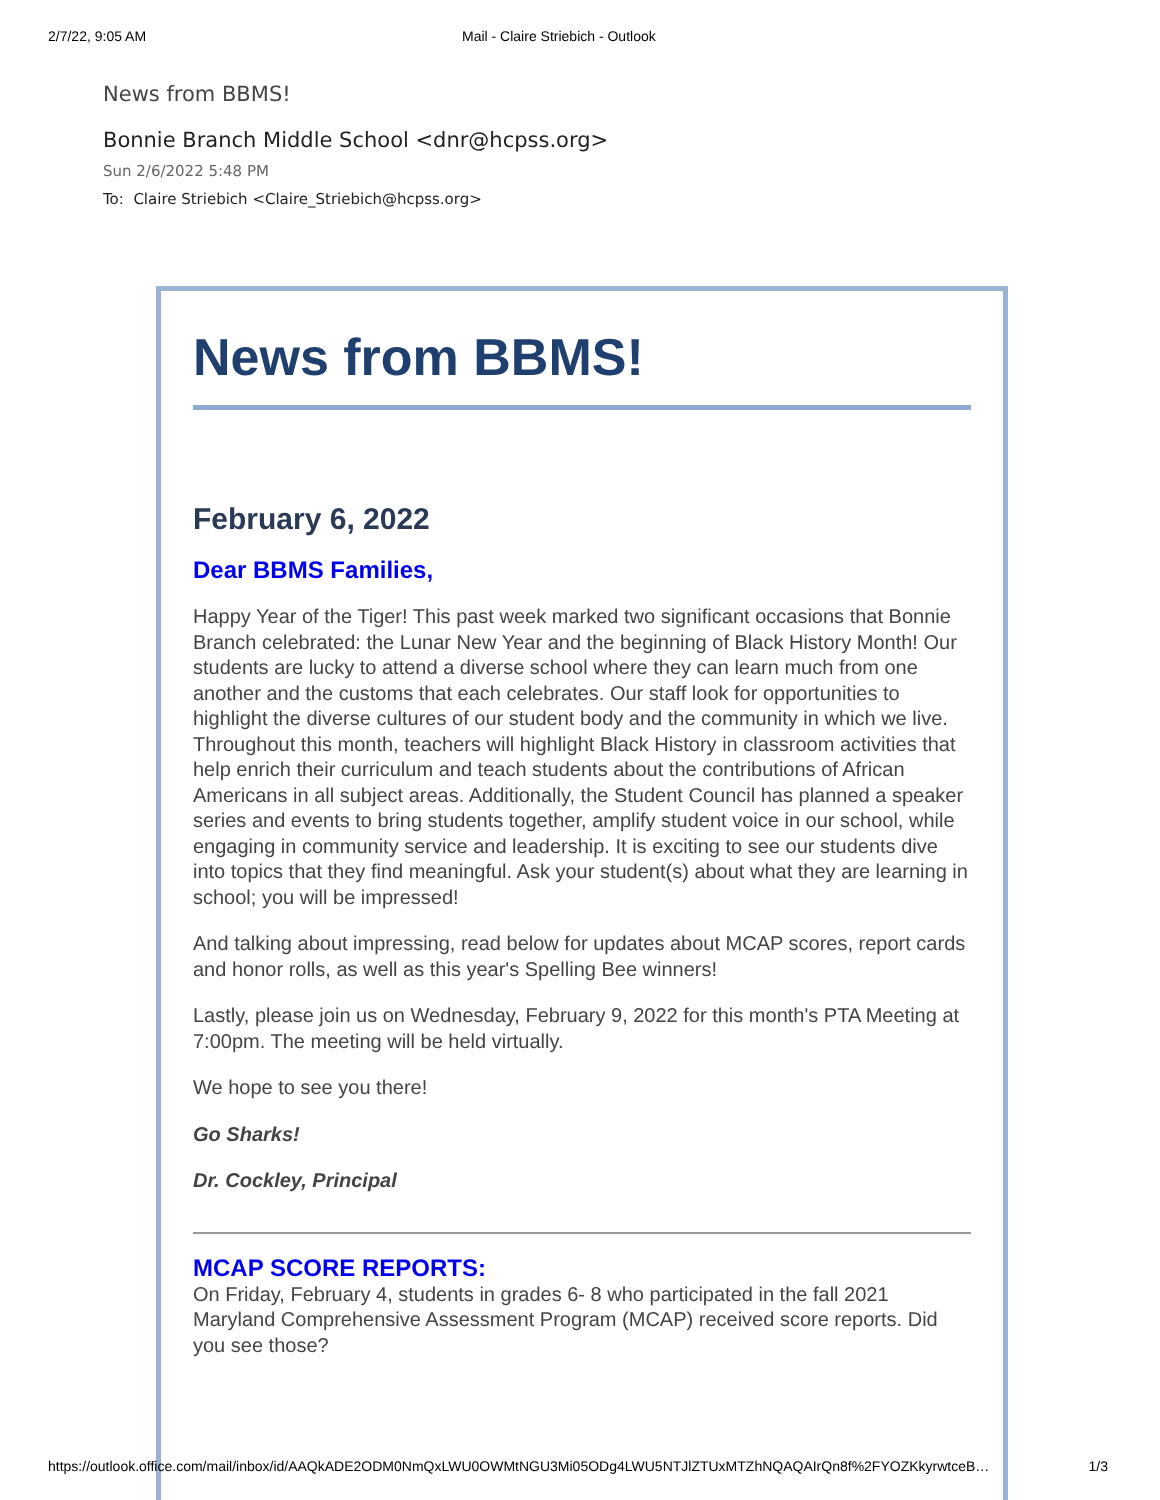2/7/22, 9:05 AM Mail - Claire Striebich - Outlook
News from BBMS!
Bonnie Branch Middle School <dnr@hcpss.org>
Sun 2/6/2022 5:48 PM
To: Claire Striebich <Claire_Striebich@hcpss.org>
News from BBMS!
February 6, 2022
Dear BBMS Families,
Happy Year of the Tiger! This past week marked two significant occasions that Bonnie Branch celebrated: the Lunar New Year and the beginning of Black History Month! Our students are lucky to attend a diverse school where they can learn much from one another and the customs that each celebrates. Our staff look for opportunities to highlight the diverse cultures of our student body and the community in which we live. Throughout this month, teachers will highlight Black History in classroom activities that help enrich their curriculum and teach students about the contributions of African Americans in all subject areas. Additionally, the Student Council has planned a speaker series and events to bring students together, amplify student voice in our school, while engaging in community service and leadership. It is exciting to see our students dive into topics that they find meaningful. Ask your student(s) about what they are learning in school; you will be impressed!
And talking about impressing, read below for updates about MCAP scores, report cards and honor rolls, as well as this year's Spelling Bee winners!
Lastly, please join us on Wednesday, February 9, 2022 for this month's PTA Meeting at 7:00pm. The meeting will be held virtually.
We hope to see you there!
Go Sharks!
Dr. Cockley, Principal
MCAP SCORE REPORTS:
On Friday, February 4, students in grades 6- 8 who participated in the fall 2021 Maryland Comprehensive Assessment Program (MCAP) received score reports. Did you see those?
https://outlook.office.com/mail/inbox/id/AAQkADE2ODM0NmQxLWU0OWMtNGU3Mi05ODg4LWU5NTJlZTUxMTZhNQAQAIrQn8f%2FYOZKkyrwtceB… 1/3